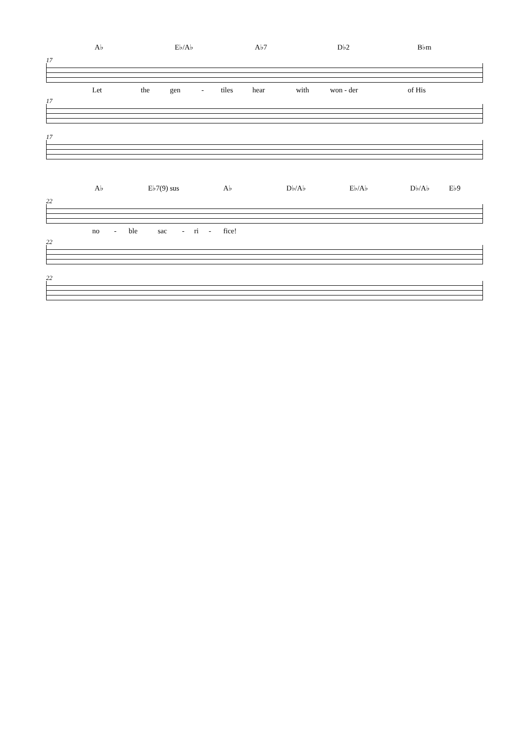A♭ E♭/A♭ A♭7 D♭2 B♭m
17
Let the gen - tiles hear with won - der of His
17
17
A♭ E♭7(9) sus A♭ D♭/A♭ E♭/A♭ D♭/A♭ E♭9
22
no - ble sac - ri - fice!
22
22